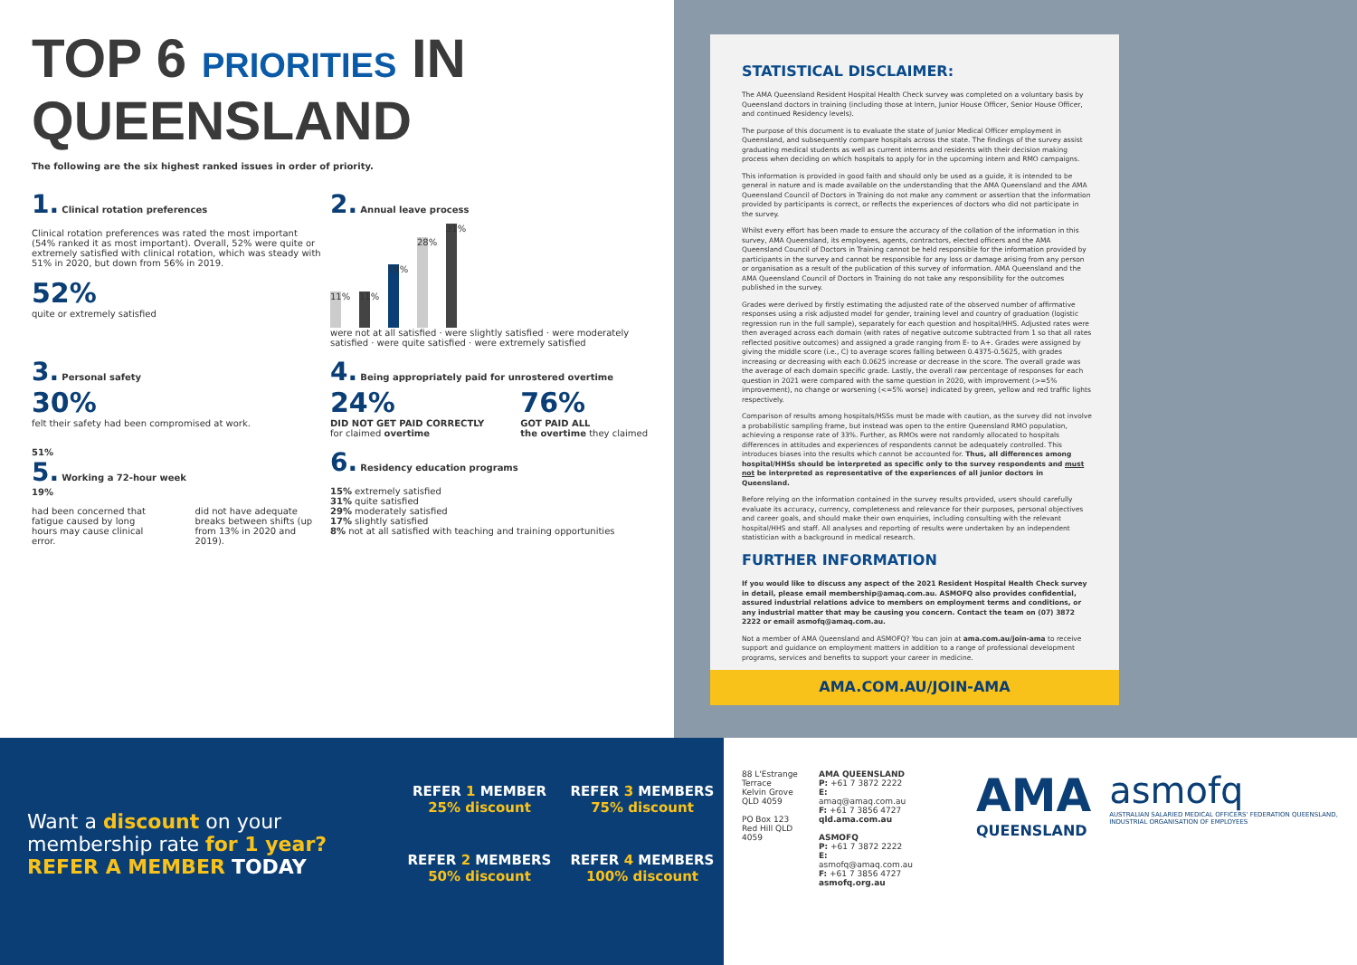TOP 6 PRIORITIES IN QUEENSLAND
The following are the six highest ranked issues in order of priority.
1. Clinical rotation preferences
Clinical rotation preferences was rated the most important (54% ranked it as most important). Overall, 52% were quite or extremely satisfied with clinical rotation, which was steady with 51% in 2020, but down from 56% in 2019.
52%
quite or extremely satisfied
2. Annual leave process
11%
11%
19%
28%
31%
were not at all satisfied · were slightly satisfied · were moderately satisfied · were quite satisfied · were extremely satisfied
3. Personal safety
30%
felt their safety had been compromised at work.
4. Being appropriately paid for unrostered overtime
24%
DID NOT GET PAID CORRECTLY
for claimed overtime
76%
GOT PAID ALL
the overtime they claimed
51%
5. Working a 72-hour week
19%
had been concerned that fatigue caused by long hours may cause clinical error.
did not have adequate breaks between shifts (up from 13% in 2020 and 2019).
6. Residency education programs
15% extremely satisfied
31% quite satisfied
29% moderately satisfied
17% slightly satisfied
8% not at all satisfied with teaching and training opportunities
STATISTICAL DISCLAIMER:
The AMA Queensland Resident Hospital Health Check survey was completed on a voluntary basis by Queensland doctors in training (including those at Intern, Junior House Officer, Senior House Officer, and continued Residency levels).
The purpose of this document is to evaluate the state of Junior Medical Officer employment in Queensland, and subsequently compare hospitals across the state. The findings of the survey assist graduating medical students as well as current interns and residents with their decision making process when deciding on which hospitals to apply for in the upcoming intern and RMO campaigns.
This information is provided in good faith and should only be used as a guide, it is intended to be general in nature and is made available on the understanding that the AMA Queensland and the AMA Queensland Council of Doctors in Training do not make any comment or assertion that the information provided by participants is correct, or reflects the experiences of doctors who did not participate in the survey.
Whilst every effort has been made to ensure the accuracy of the collation of the information in this survey, AMA Queensland, its employees, agents, contractors, elected officers and the AMA Queensland Council of Doctors in Training cannot be held responsible for the information provided by participants in the survey and cannot be responsible for any loss or damage arising from any person or organisation as a result of the publication of this survey of information. AMA Queensland and the AMA Queensland Council of Doctors in Training do not take any responsibility for the outcomes published in the survey.
Grades were derived by firstly estimating the adjusted rate of the observed number of affirmative responses using a risk adjusted model for gender, training level and country of graduation (logistic regression run in the full sample), separately for each question and hospital/HHS. Adjusted rates were then averaged across each domain (with rates of negative outcome subtracted from 1 so that all rates reflected positive outcomes) and assigned a grade ranging from E- to A+. Grades were assigned by giving the middle score (i.e., C) to average scores falling between 0.4375-0.5625, with grades increasing or decreasing with each 0.0625 increase or decrease in the score. The overall grade was the average of each domain specific grade. Lastly, the overall raw percentage of responses for each question in 2021 were compared with the same question in 2020, with improvement (>=5% improvement), no change or worsening (<=5% worse) indicated by green, yellow and red traffic lights respectively.
Comparison of results among hospitals/HSSs must be made with caution, as the survey did not involve a probabilistic sampling frame, but instead was open to the entire Queensland RMO population, achieving a response rate of 33%. Further, as RMOs were not randomly allocated to hospitals differences in attitudes and experiences of respondents cannot be adequately controlled. This introduces biases into the results which cannot be accounted for. Thus, all differences among hospital/HHSs should be interpreted as specific only to the survey respondents and must not be interpreted as representative of the experiences of all junior doctors in Queensland.
Before relying on the information contained in the survey results provided, users should carefully evaluate its accuracy, currency, completeness and relevance for their purposes, personal objectives and career goals, and should make their own enquiries, including consulting with the relevant hospital/HHS and staff. All analyses and reporting of results were undertaken by an independent statistician with a background in medical research.
FURTHER INFORMATION
If you would like to discuss any aspect of the 2021 Resident Hospital Health Check survey in detail, please email membership@amaq.com.au. ASMOFQ also provides confidential, assured industrial relations advice to members on employment terms and conditions, or any industrial matter that may be causing you concern. Contact the team on (07) 3872 2222 or email asmofq@amaq.com.au.
Not a member of AMA Queensland and ASMOFQ? You can join at ama.com.au/join-ama to receive support and guidance on employment matters in addition to a range of professional development programs, services and benefits to support your career in medicine.
AMA.COM.AU/JOIN-AMA
Want a discount on your membership rate for 1 year?
REFER A MEMBER TODAY
REFER 1 MEMBER
25% discount
REFER 3 MEMBERS
75% discount
REFER 2 MEMBERS
50% discount
REFER 4 MEMBERS
100% discount
88 L'Estrange Terrace
Kelvin Grove QLD 4059
PO Box 123
Red Hill QLD 4059
AMA QUEENSLAND
P: +61 7 3872 2222
E: amaq@amaq.com.au
F: +61 7 3856 4727
qld.ama.com.au
ASMOFQ
P: +61 7 3872 2222
E: asmofq@amaq.com.au
F: +61 7 3856 4727
asmofq.org.au
AMA
QUEENSLAND
asmofq
AUSTRALIAN SALARIED MEDICAL OFFICERS' FEDERATION QUEENSLAND, INDUSTRIAL ORGANISATION OF EMPLOYEES